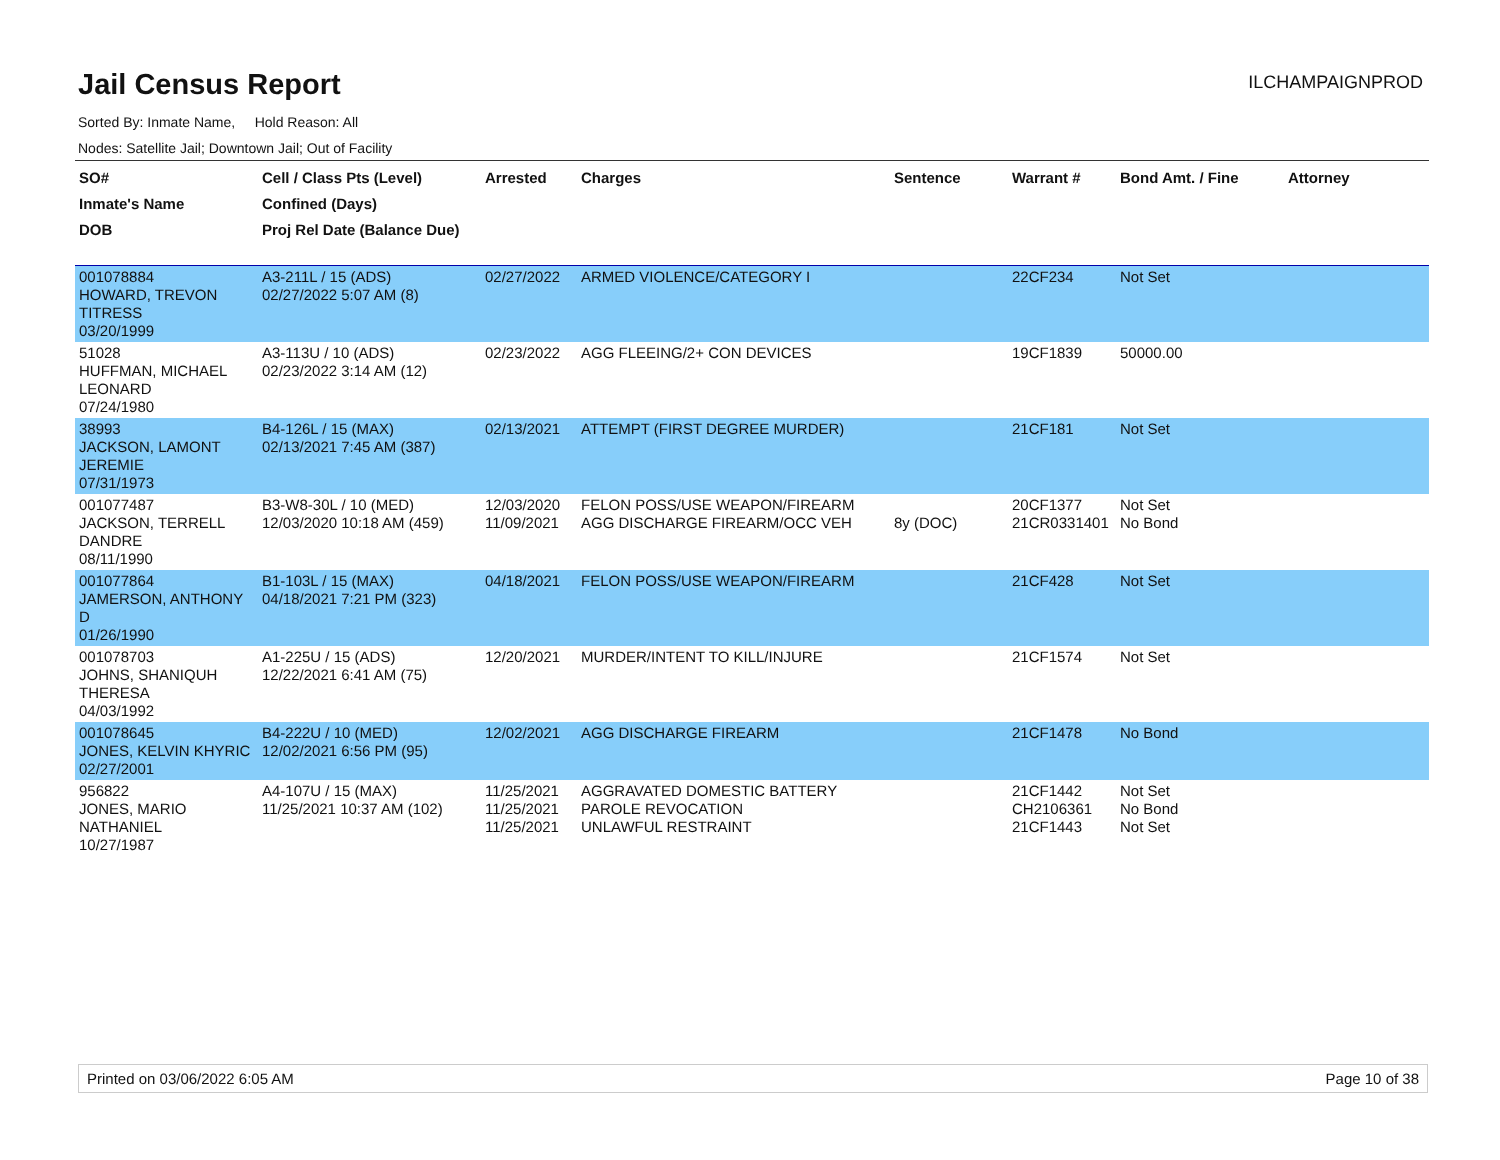Jail Census Report
ILCHAMPAIGNPROD
Sorted By: Inmate Name, Hold Reason: All
Nodes: Satellite Jail; Downtown Jail; Out of Facility
| SO# Inmate's Name DOB | Cell / Class Pts (Level) Confined (Days) Proj Rel Date (Balance Due) | Arrested | Charges | Sentence | Warrant # | Bond Amt. / Fine | Attorney |
| --- | --- | --- | --- | --- | --- | --- | --- |
| 001078884 HOWARD, TREVON TITRESS 03/20/1999 | A3-211L / 15 (ADS) 02/27/2022 5:07 AM (8) | 02/27/2022 | ARMED VIOLENCE/CATEGORY I | | 22CF234 | Not Set | |
| 51028 HUFFMAN, MICHAEL LEONARD 07/24/1980 | A3-113U / 10 (ADS) 02/23/2022 3:14 AM (12) | 02/23/2022 | AGG FLEEING/2+ CON DEVICES | | 19CF1839 | 50000.00 | |
| 38993 JACKSON, LAMONT JEREMIE 07/31/1973 | B4-126L / 15 (MAX) 02/13/2021 7:45 AM (387) | 02/13/2021 | ATTEMPT (FIRST DEGREE MURDER) | | 21CF181 | Not Set | |
| 001077487 JACKSON, TERRELL DANDRE 08/11/1990 | B3-W8-30L / 10 (MED) 12/03/2020 10:18 AM (459) | 12/03/2020 11/09/2021 | FELON POSS/USE WEAPON/FIREARM AGG DISCHARGE FIREARM/OCC VEH | 8y (DOC) | 20CF1377 21CR0331401 | Not Set No Bond | |
| 001077864 JAMERSON, ANTHONY D 01/26/1990 | B1-103L / 15 (MAX) 04/18/2021 7:21 PM (323) | 04/18/2021 | FELON POSS/USE WEAPON/FIREARM | | 21CF428 | Not Set | |
| 001078703 JOHNS, SHANIQUH THERESA 04/03/1992 | A1-225U / 15 (ADS) 12/22/2021 6:41 AM (75) | 12/20/2021 | MURDER/INTENT TO KILL/INJURE | | 21CF1574 | Not Set | |
| 001078645 JONES, KELVIN KHYRIC 02/27/2001 | B4-222U / 10 (MED) 12/02/2021 6:56 PM (95) | 12/02/2021 | AGG DISCHARGE FIREARM | | 21CF1478 | No Bond | |
| 956822 JONES, MARIO NATHANIEL 10/27/1987 | A4-107U / 15 (MAX) 11/25/2021 10:37 AM (102) | 11/25/2021 11/25/2021 11/25/2021 | AGGRAVATED DOMESTIC BATTERY PAROLE REVOCATION UNLAWFUL RESTRAINT | | 21CF1442 CH2106361 21CF1443 | Not Set No Bond Not Set | |
Printed on 03/06/2022 6:05 AM Page 10 of 38